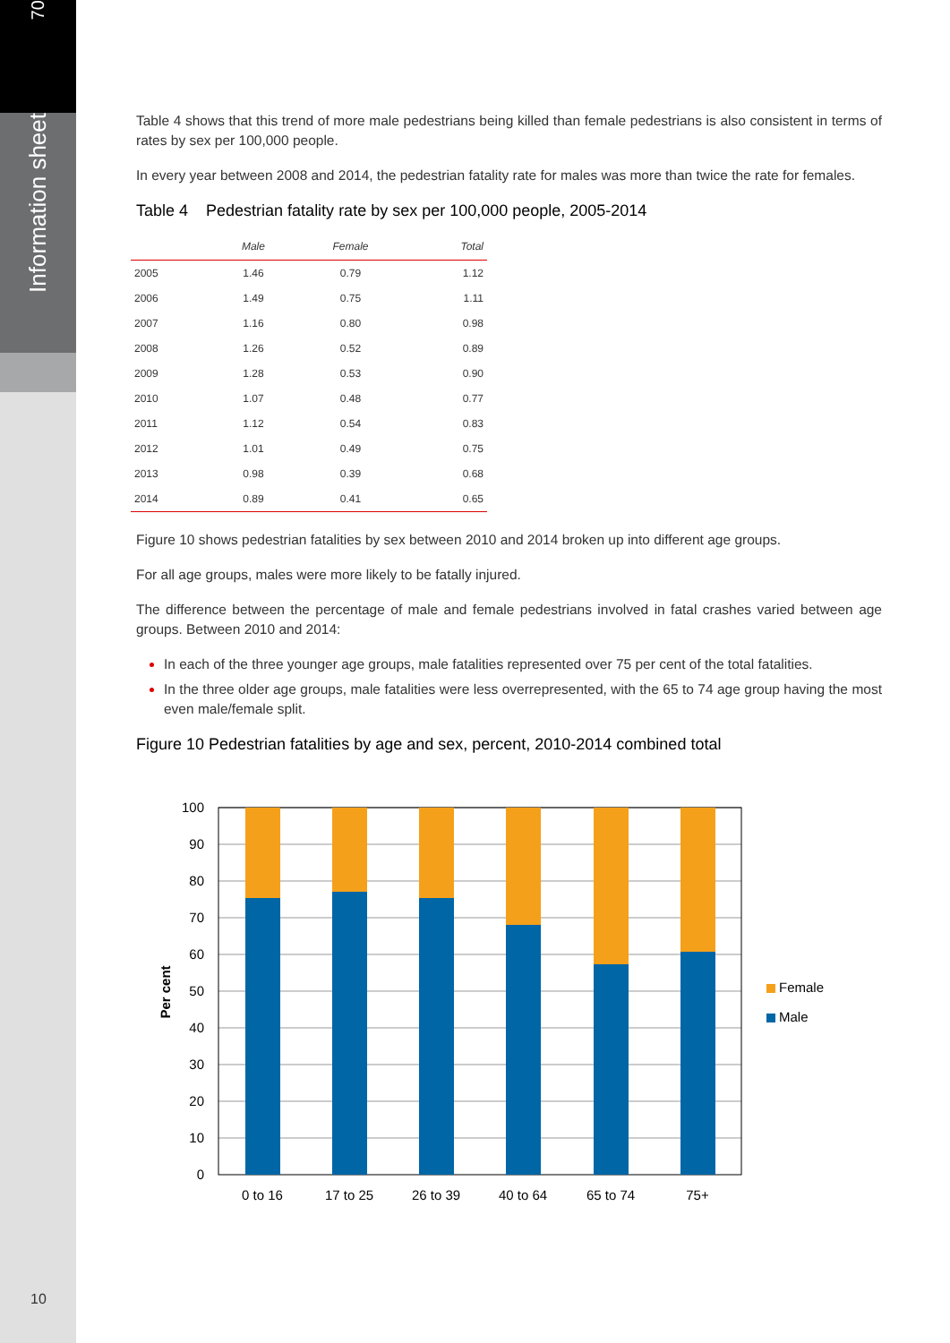70
Information sheet
10
Table 4 shows that this trend of more male pedestrians being killed than female pedestrians is also consistent in terms of rates by sex per 100,000 people.
In every year between 2008 and 2014, the pedestrian fatality rate for males was more than twice the rate for females.
Table 4 Pedestrian fatality rate by sex per 100,000 people, 2005-2014
| | Male | Female | Total |
| --- | --- | --- | --- |
| 2005 | 1.46 | 0.79 | 1.12 |
| 2006 | 1.49 | 0.75 | 1.11 |
| 2007 | 1.16 | 0.80 | 0.98 |
| 2008 | 1.26 | 0.52 | 0.89 |
| 2009 | 1.28 | 0.53 | 0.90 |
| 2010 | 1.07 | 0.48 | 0.77 |
| 2011 | 1.12 | 0.54 | 0.83 |
| 2012 | 1.01 | 0.49 | 0.75 |
| 2013 | 0.98 | 0.39 | 0.68 |
| 2014 | 0.89 | 0.41 | 0.65 |
Figure 10 shows pedestrian fatalities by sex between 2010 and 2014 broken up into different age groups.
For all age groups, males were more likely to be fatally injured.
The difference between the percentage of male and female pedestrians involved in fatal crashes varied between age groups. Between 2010 and 2014:
In each of the three younger age groups, male fatalities represented over 75 per cent of the total fatalities.
In the three older age groups, male fatalities were less overrepresented, with the 65 to 74 age group having the most even male/female split.
Figure 10 Pedestrian fatalities by age and sex, percent, 2010-2014 combined total
100
90
80
70
60
50
40
30
20
10
0
0 to 16
17 to 25
26 to 39
40 to 64
65 to 74
75+
Per cent
Female
Male